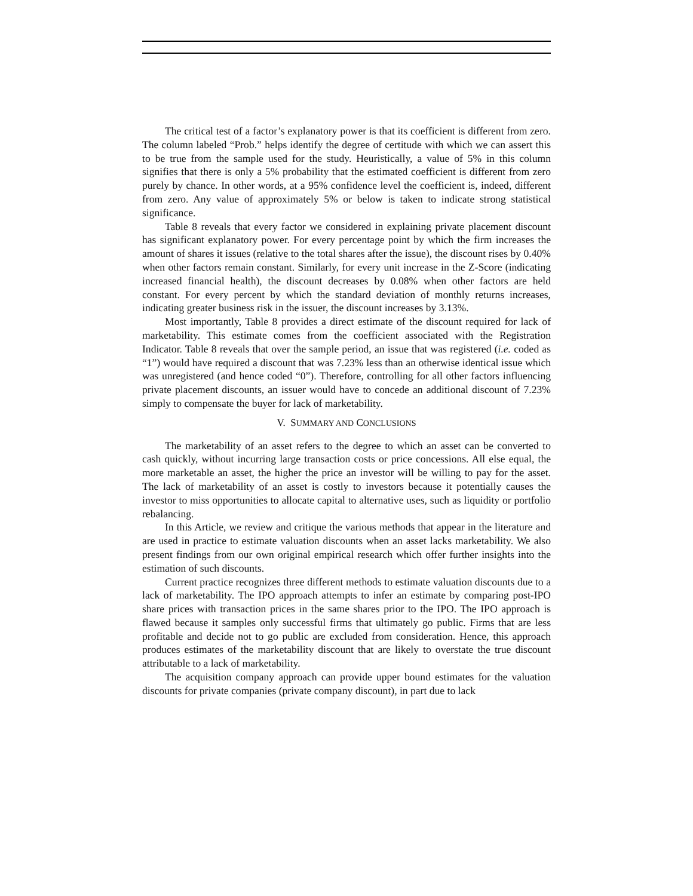The critical test of a factor’s explanatory power is that its coefficient is different from zero. The column labeled “Prob.” helps identify the degree of certitude with which we can assert this to be true from the sample used for the study. Heuristically, a value of 5% in this column signifies that there is only a 5% probability that the estimated coefficient is different from zero purely by chance. In other words, at a 95% confidence level the coefficient is, indeed, different from zero. Any value of approximately 5% or below is taken to indicate strong statistical significance.
Table 8 reveals that every factor we considered in explaining private placement discount has significant explanatory power. For every percentage point by which the firm increases the amount of shares it issues (relative to the total shares after the issue), the discount rises by 0.40% when other factors remain constant. Similarly, for every unit increase in the Z-Score (indicating increased financial health), the discount decreases by 0.08% when other factors are held constant. For every percent by which the standard deviation of monthly returns increases, indicating greater business risk in the issuer, the discount increases by 3.13%.
Most importantly, Table 8 provides a direct estimate of the discount required for lack of marketability. This estimate comes from the coefficient associated with the Registration Indicator. Table 8 reveals that over the sample period, an issue that was registered (i.e. coded as “1”) would have required a discount that was 7.23% less than an otherwise identical issue which was unregistered (and hence coded “0”). Therefore, controlling for all other factors influencing private placement discounts, an issuer would have to concede an additional discount of 7.23% simply to compensate the buyer for lack of marketability.
V. SUMMARY AND CONCLUSIONS
The marketability of an asset refers to the degree to which an asset can be converted to cash quickly, without incurring large transaction costs or price concessions. All else equal, the more marketable an asset, the higher the price an investor will be willing to pay for the asset. The lack of marketability of an asset is costly to investors because it potentially causes the investor to miss opportunities to allocate capital to alternative uses, such as liquidity or portfolio rebalancing.
In this Article, we review and critique the various methods that appear in the literature and are used in practice to estimate valuation discounts when an asset lacks marketability. We also present findings from our own original empirical research which offer further insights into the estimation of such discounts.
Current practice recognizes three different methods to estimate valuation discounts due to a lack of marketability. The IPO approach attempts to infer an estimate by comparing post-IPO share prices with transaction prices in the same shares prior to the IPO. The IPO approach is flawed because it samples only successful firms that ultimately go public. Firms that are less profitable and decide not to go public are excluded from consideration. Hence, this approach produces estimates of the marketability discount that are likely to overstate the true discount attributable to a lack of marketability.
The acquisition company approach can provide upper bound estimates for the valuation discounts for private companies (private company discount), in part due to lack